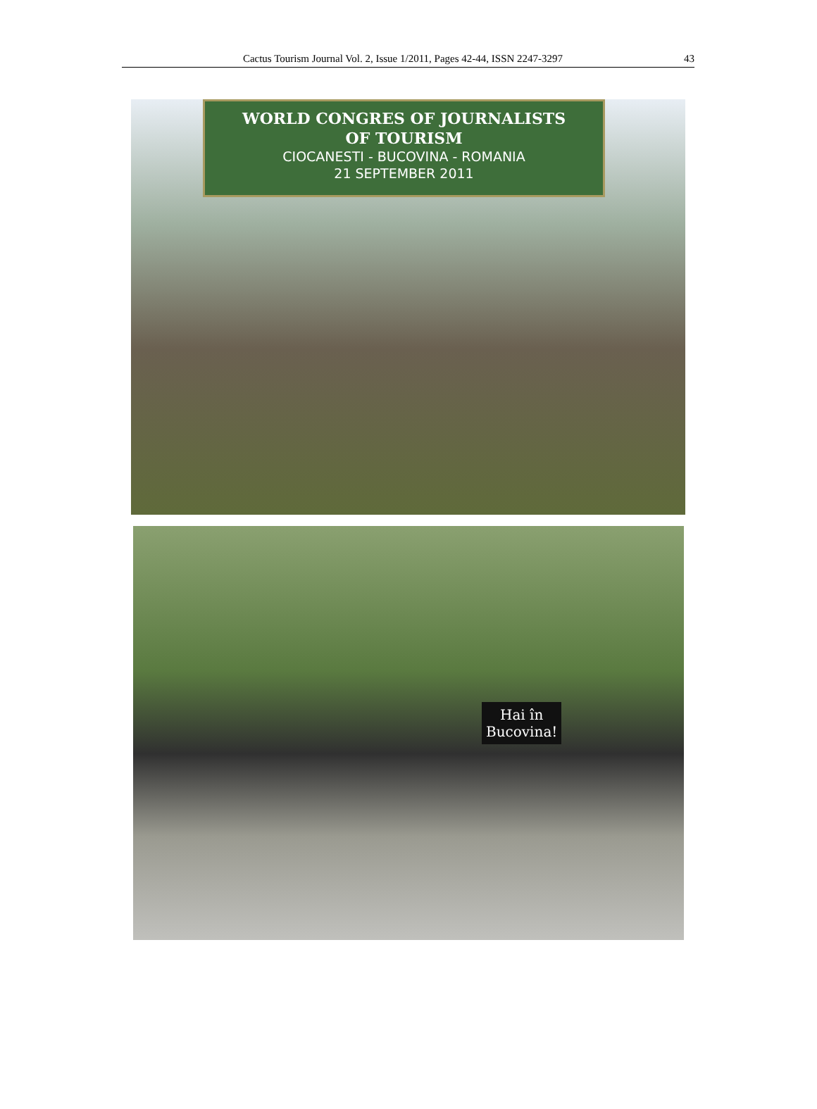Cactus Tourism Journal Vol. 2, Issue 1/2011, Pages 42-44, ISSN 2247-3297 43
WORLD CONGRES OF JOURNALISTS
OF TOURISM
CIOCANESTI - BUCOVINA - ROMANIA
21 SEPTEMBER 2011
Hai în
Bucovina!